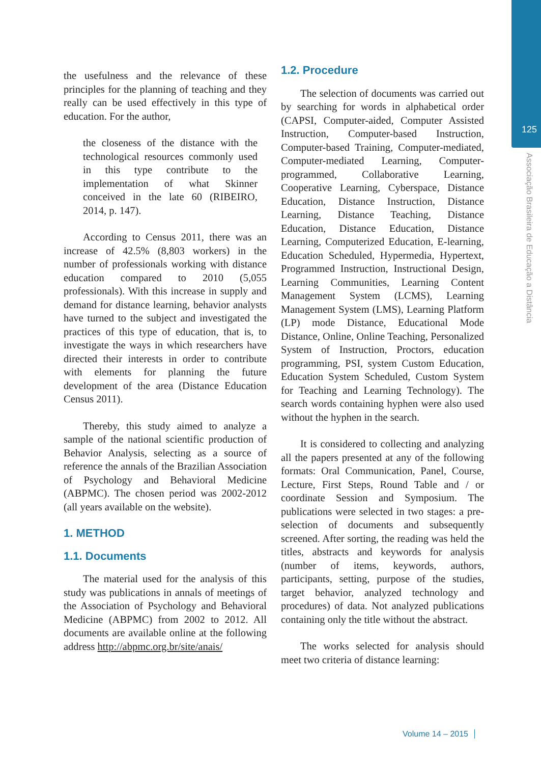125
Associação Brasileira de Educação a Distância
the usefulness and the relevance of these principles for the planning of teaching and they really can be used effectively in this type of education. For the author,
the closeness of the distance with the technological resources commonly used in this type contribute to the implementation of what Skinner conceived in the late 60 (RIBEIRO, 2014, p. 147).
According to Census 2011, there was an increase of 42.5% (8,803 workers) in the number of professionals working with distance education compared to 2010 (5,055 professionals). With this increase in supply and demand for distance learning, behavior analysts have turned to the subject and investigated the practices of this type of education, that is, to investigate the ways in which researchers have directed their interests in order to contribute with elements for planning the future development of the area (Distance Education Census 2011).
Thereby, this study aimed to analyze a sample of the national scientific production of Behavior Analysis, selecting as a source of reference the annals of the Brazilian Association of Psychology and Behavioral Medicine (ABPMC). The chosen period was 2002-2012 (all years available on the website).
1. METHOD
1.1. Documents
The material used for the analysis of this study was publications in annals of meetings of the Association of Psychology and Behavioral Medicine (ABPMC) from 2002 to 2012. All documents are available online at the following address http://abpmc.org.br/site/anais/
1.2. Procedure
The selection of documents was carried out by searching for words in alphabetical order (CAPSI, Computer-aided, Computer Assisted Instruction, Computer-based Instruction, Computer-based Training, Computer-mediated, Computer-mediated Learning, Computer-programmed, Collaborative Learning, Cooperative Learning, Cyberspace, Distance Education, Distance Instruction, Distance Learning, Distance Teaching, Distance Education, Distance Education, Distance Learning, Computerized Education, E-learning, Education Scheduled, Hypermedia, Hypertext, Programmed Instruction, Instructional Design, Learning Communities, Learning Content Management System (LCMS), Learning Management System (LMS), Learning Platform (LP) mode Distance, Educational Mode Distance, Online, Online Teaching, Personalized System of Instruction, Proctors, education programming, PSI, system Custom Education, Education System Scheduled, Custom System for Teaching and Learning Technology). The search words containing hyphen were also used without the hyphen in the search.
It is considered to collecting and analyzing all the papers presented at any of the following formats: Oral Communication, Panel, Course, Lecture, First Steps, Round Table and / or coordinate Session and Symposium. The publications were selected in two stages: a pre-selection of documents and subsequently screened. After sorting, the reading was held the titles, abstracts and keywords for analysis (number of items, keywords, authors, participants, setting, purpose of the studies, target behavior, analyzed technology and procedures) of data. Not analyzed publications containing only the title without the abstract.
The works selected for analysis should meet two criteria of distance learning:
Volume 14 – 2015